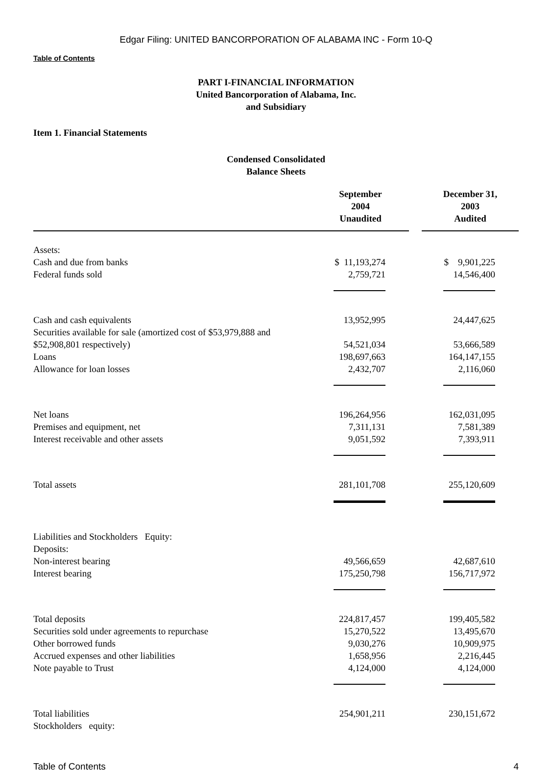Edgar Filing: UNITED BANCORPORATION OF ALABAMA INC - Form 10-Q
Table of Contents
PART I-FINANCIAL INFORMATION
United Bancorporation of Alabama, Inc.
and Subsidiary
Item 1. Financial Statements
Condensed Consolidated
Balance Sheets
| | September 2004 Unaudited | | December 31, 2003 Audited |
| --- | --- | --- | --- |
| Assets: | | | |
| Cash and due from banks | $ 11,193,274 | | $ 9,901,225 |
| Federal funds sold | 2,759,721 | | 14,546,400 |
| Cash and cash equivalents | 13,952,995 | | 24,447,625 |
| Securities available for sale (amortized cost of $53,979,888 and $52,908,801 respectively) | 54,521,034 | | 53,666,589 |
| Loans | 198,697,663 | | 164,147,155 |
| Allowance for loan losses | 2,432,707 | | 2,116,060 |
| Net loans | 196,264,956 | | 162,031,095 |
| Premises and equipment, net | 7,311,131 | | 7,581,389 |
| Interest receivable and other assets | 9,051,592 | | 7,393,911 |
| Total assets | 281,101,708 | | 255,120,609 |
| Liabilities and Stockholders Equity: | | | |
| Deposits: | | | |
| Non-interest bearing | 49,566,659 | | 42,687,610 |
| Interest bearing | 175,250,798 | | 156,717,972 |
| Total deposits | 224,817,457 | | 199,405,582 |
| Securities sold under agreements to repurchase | 15,270,522 | | 13,495,670 |
| Other borrowed funds | 9,030,276 | | 10,909,975 |
| Accrued expenses and other liabilities | 1,658,956 | | 2,216,445 |
| Note payable to Trust | 4,124,000 | | 4,124,000 |
| Total liabilities | 254,901,211 | | 230,151,672 |
| Stockholders equity: | | | |
Table of Contents 4